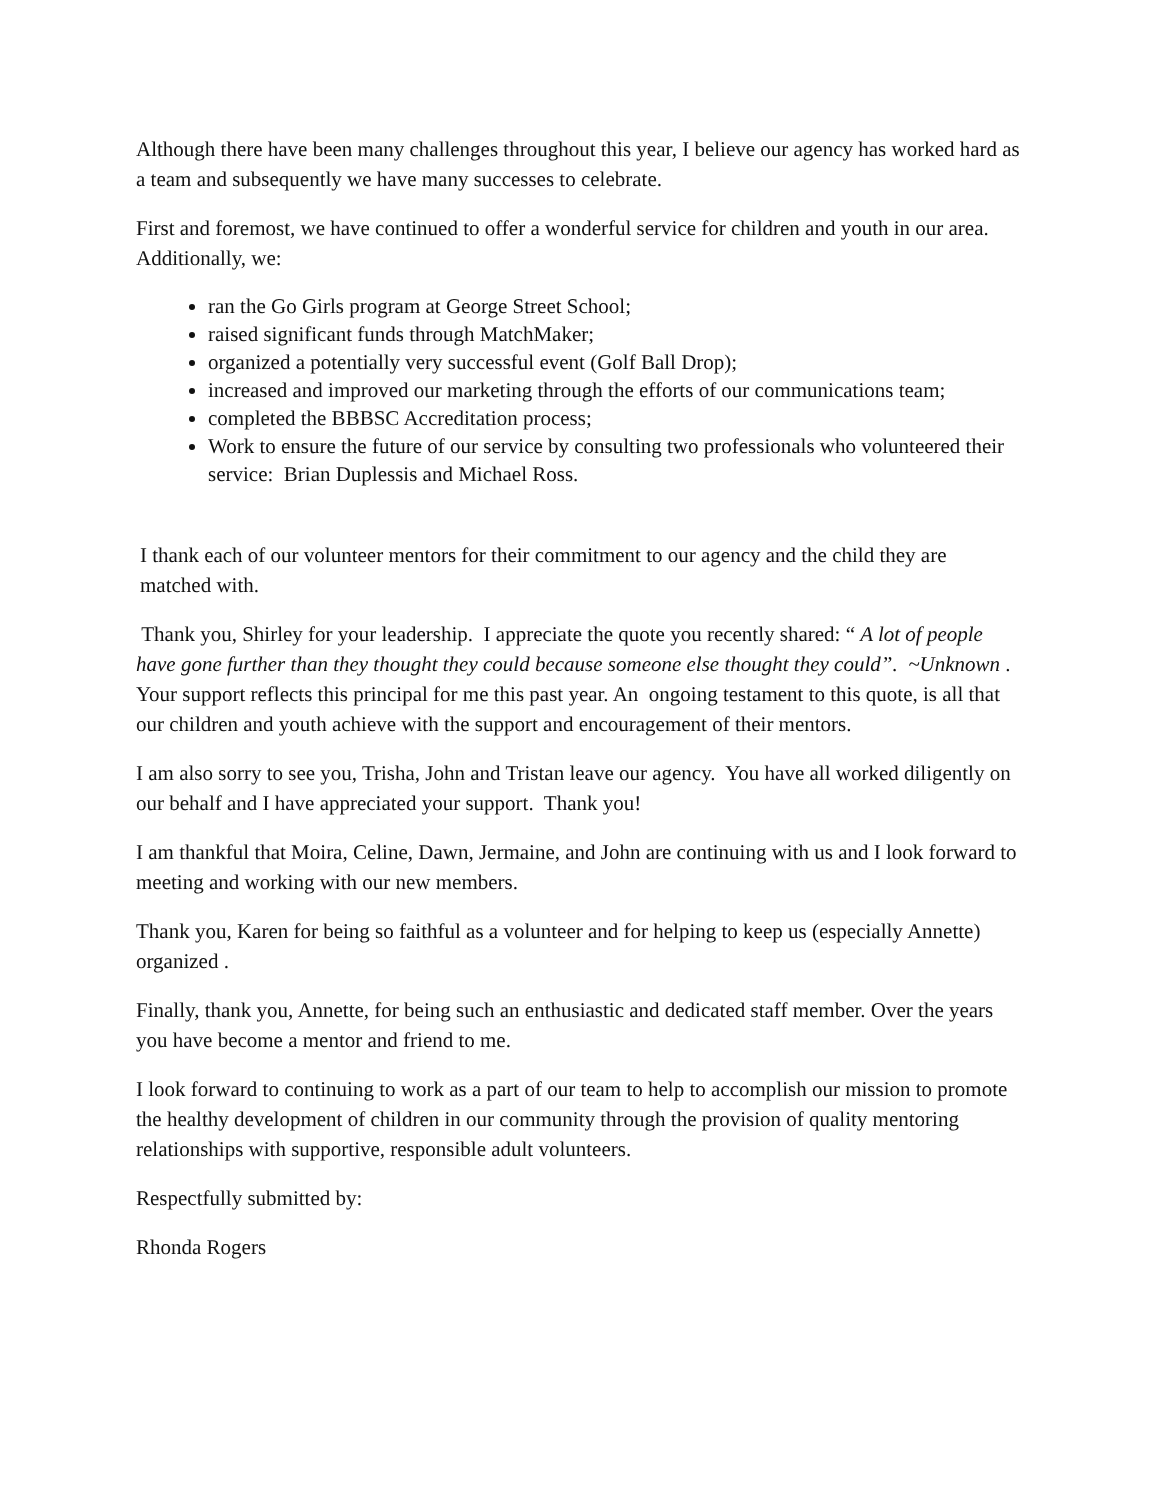Although there have been many challenges throughout this year, I believe our agency has worked hard as a team and subsequently we have many successes to celebrate.
First and foremost, we have continued to offer a wonderful service for children and youth in our area. Additionally, we:
ran the Go Girls program at George Street School;
raised significant funds through MatchMaker;
organized a potentially very successful event (Golf Ball Drop);
increased and improved our marketing through the efforts of our communications team;
completed the BBBSC Accreditation process;
Work to ensure the future of our service by consulting two professionals who volunteered their service: Brian Duplessis and Michael Ross.
I thank each of our volunteer mentors for their commitment to our agency and the child they are matched with.
Thank you, Shirley for your leadership. I appreciate the quote you recently shared: “ A lot of people have gone further than they thought they could because someone else thought they could”. ~Unknown . Your support reflects this principal for me this past year. An ongoing testament to this quote, is all that our children and youth achieve with the support and encouragement of their mentors.
I am also sorry to see you, Trisha, John and Tristan leave our agency. You have all worked diligently on our behalf and I have appreciated your support. Thank you!
I am thankful that Moira, Celine, Dawn, Jermaine, and John are continuing with us and I look forward to meeting and working with our new members.
Thank you, Karen for being so faithful as a volunteer and for helping to keep us (especially Annette) organized .
Finally, thank you, Annette, for being such an enthusiastic and dedicated staff member. Over the years you have become a mentor and friend to me.
I look forward to continuing to work as a part of our team to help to accomplish our mission to promote the healthy development of children in our community through the provision of quality mentoring relationships with supportive, responsible adult volunteers.
Respectfully submitted by:
Rhonda Rogers